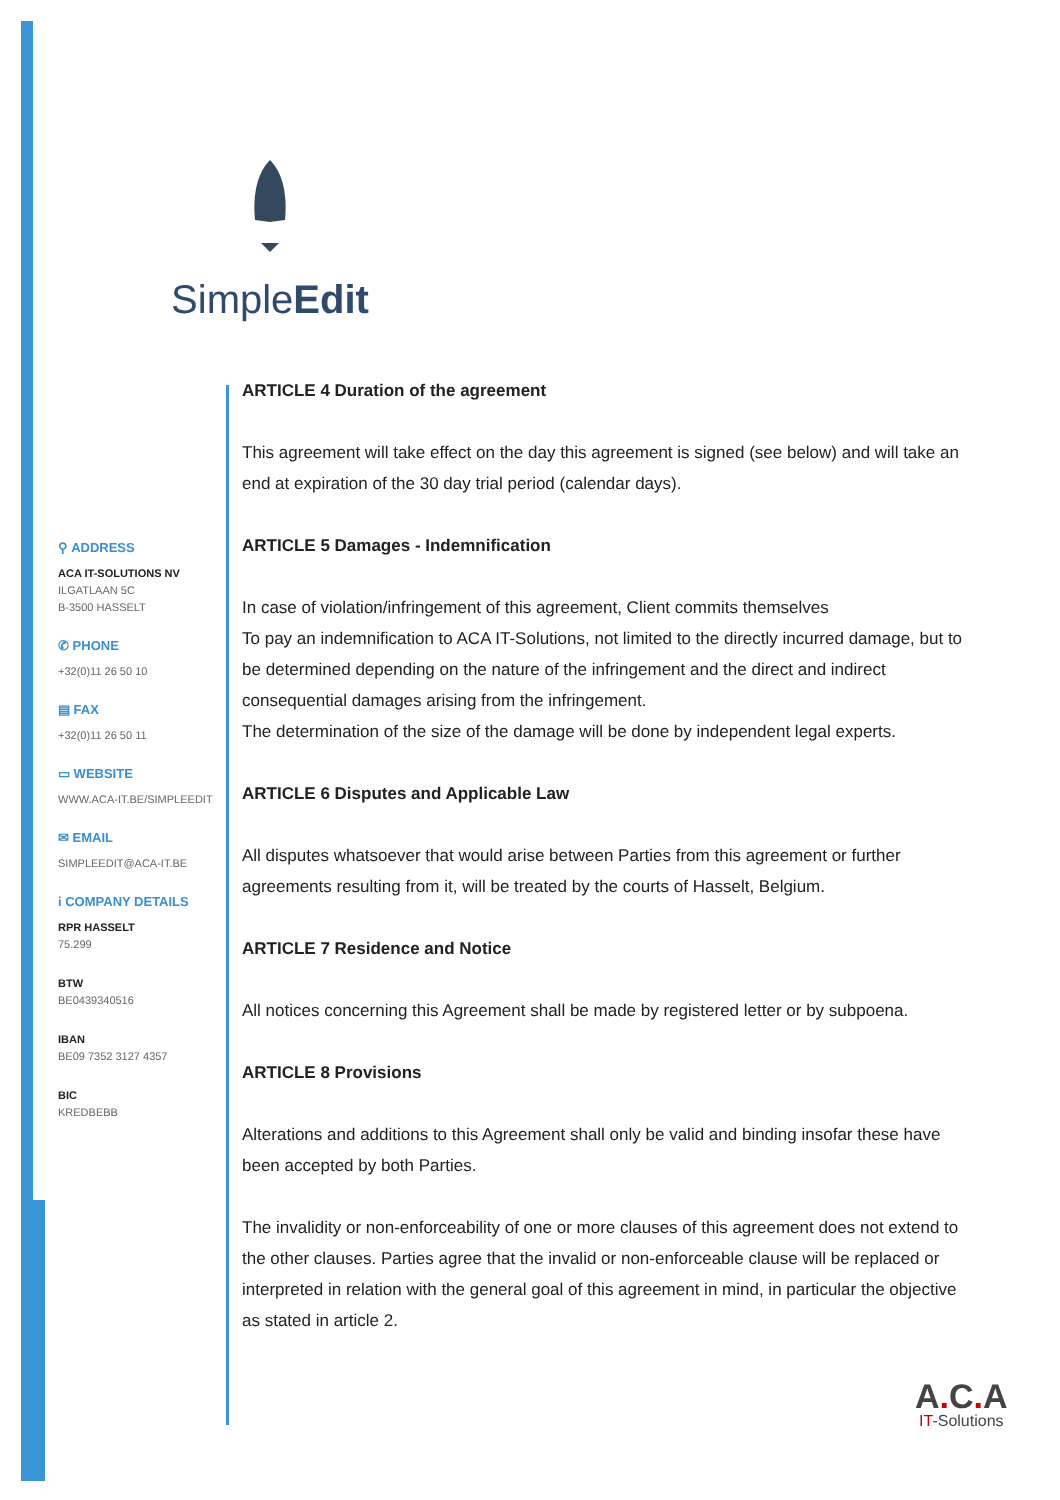SimpleEdit
⚲ ADDRESS
ACA IT-SOLUTIONS NV
ILGATLAAN 5C
B-3500 HASSELT
✆ PHONE
+32(0)11 26 50 10
▤ FAX
+32(0)11 26 50 11
▭ WEBSITE
WWW.ACA-IT.BE/SIMPLEEDIT
✉ EMAIL
SIMPLEEDIT@ACA-IT.BE
i COMPANY DETAILS
RPR HASSELT
75.299
BTW
BE0439340516
IBAN
BE09 7352 3127 4357
BIC
KREDBEBB
ARTICLE 4 Duration of the agreement
This agreement will take effect on the day this agreement is signed (see below) and will take an end at expiration of the 30 day trial period (calendar days).
ARTICLE 5 Damages - Indemnification
In case of violation/infringement of this agreement, Client commits themselves
To pay an indemnification to ACA IT-Solutions, not limited to the directly incurred damage, but to be determined depending on the nature of the infringement and the direct and indirect consequential damages arising from the infringement.
The determination of the size of the damage will be done by independent legal experts.
ARTICLE 6 Disputes and Applicable Law
All disputes whatsoever that would arise between Parties from this agreement or further agreements resulting from it, will be treated by the courts of Hasselt, Belgium.
ARTICLE 7 Residence and Notice
All notices concerning this Agreement shall be made by registered letter or by subpoena.
ARTICLE 8 Provisions
Alterations and additions to this Agreement shall only be valid and binding insofar these have been accepted by both Parties.
The invalidity or non-enforceability of one or more clauses of this agreement does not extend to the other clauses. Parties agree that the invalid or non-enforceable clause will be replaced or interpreted in relation with the general goal of this agreement in mind, in particular the objective as stated in article 2.
A. C. A
IT-Solutions